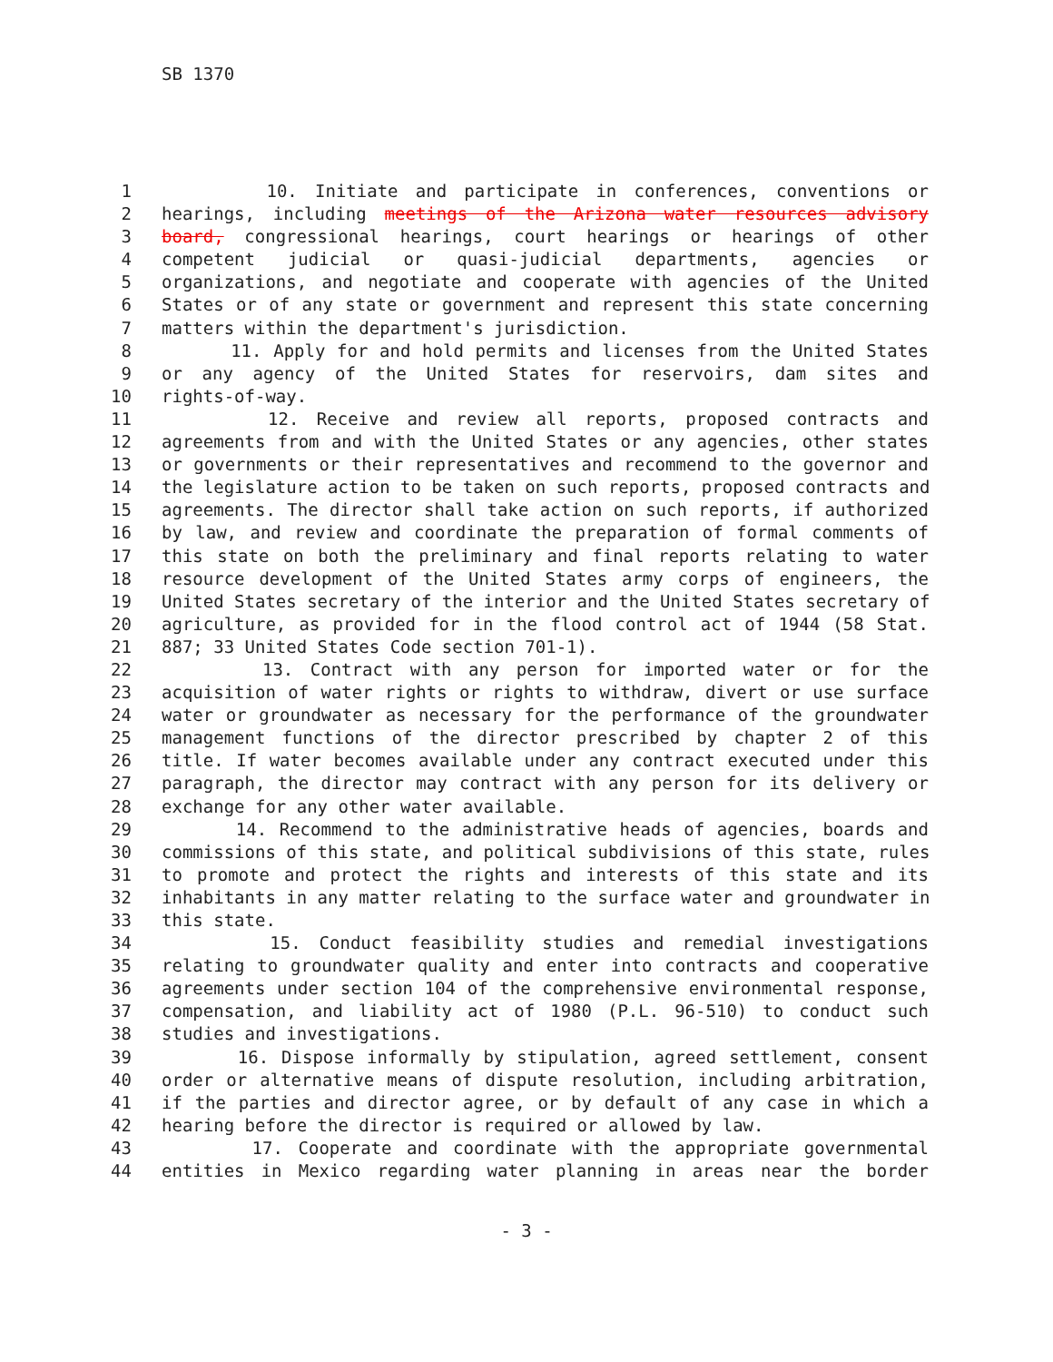SB 1370
1 10. Initiate and participate in conferences, conventions or
2 hearings, including meetings of the Arizona water resources advisory
3 board, congressional hearings, court hearings or hearings of other
4 competent judicial or quasi-judicial departments, agencies or
5 organizations, and negotiate and cooperate with agencies of the United
6 States or of any state or government and represent this state concerning
7 matters within the department's jurisdiction.
8 11. Apply for and hold permits and licenses from the United States
9 or any agency of the United States for reservoirs, dam sites and
10 rights-of-way.
11 12. Receive and review all reports, proposed contracts and
12 agreements from and with the United States or any agencies, other states
13 or governments or their representatives and recommend to the governor and
14 the legislature action to be taken on such reports, proposed contracts and
15 agreements. The director shall take action on such reports, if authorized
16 by law, and review and coordinate the preparation of formal comments of
17 this state on both the preliminary and final reports relating to water
18 resource development of the United States army corps of engineers, the
19 United States secretary of the interior and the United States secretary of
20 agriculture, as provided for in the flood control act of 1944 (58 Stat.
21 887; 33 United States Code section 701-1).
22 13. Contract with any person for imported water or for the
23 acquisition of water rights or rights to withdraw, divert or use surface
24 water or groundwater as necessary for the performance of the groundwater
25 management functions of the director prescribed by chapter 2 of this
26 title. If water becomes available under any contract executed under this
27 paragraph, the director may contract with any person for its delivery or
28 exchange for any other water available.
29 14. Recommend to the administrative heads of agencies, boards and
30 commissions of this state, and political subdivisions of this state, rules
31 to promote and protect the rights and interests of this state and its
32 inhabitants in any matter relating to the surface water and groundwater in
33 this state.
34 15. Conduct feasibility studies and remedial investigations
35 relating to groundwater quality and enter into contracts and cooperative
36 agreements under section 104 of the comprehensive environmental response,
37 compensation, and liability act of 1980 (P.L. 96-510) to conduct such
38 studies and investigations.
39 16. Dispose informally by stipulation, agreed settlement, consent
40 order or alternative means of dispute resolution, including arbitration,
41 if the parties and director agree, or by default of any case in which a
42 hearing before the director is required or allowed by law.
43 17. Cooperate and coordinate with the appropriate governmental
44 entities in Mexico regarding water planning in areas near the border
- 3 -